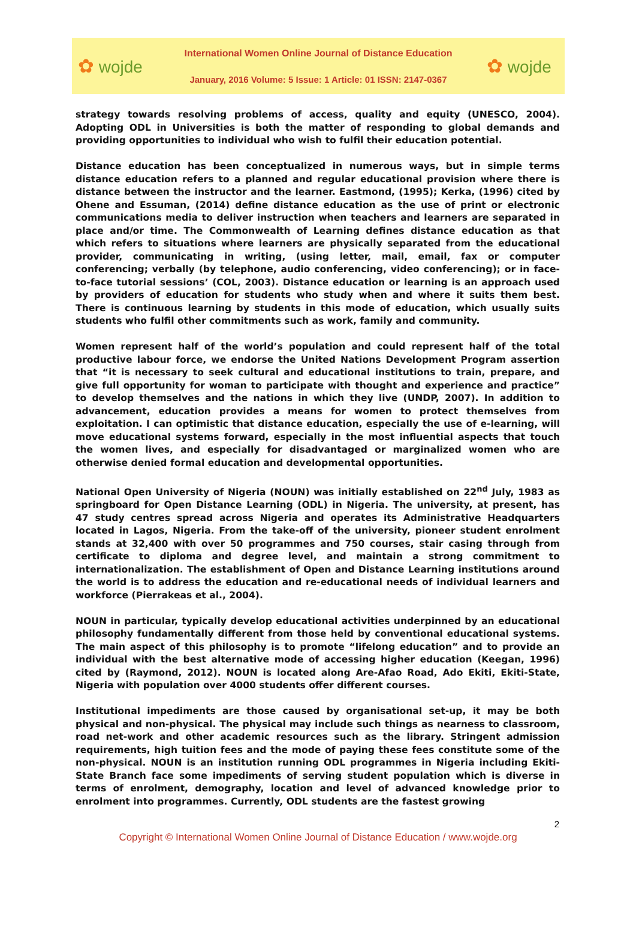✿ wojde
International Women Online Journal of Distance Education
January, 2016 Volume: 5 Issue: 1 Article: 01 ISSN: 2147-0367
✿ wojde
strategy towards resolving problems of access, quality and equity (UNESCO, 2004). Adopting ODL in Universities is both the matter of responding to global demands and providing opportunities to individual who wish to fulfil their education potential.
Distance education has been conceptualized in numerous ways, but in simple terms distance education refers to a planned and regular educational provision where there is distance between the instructor and the learner. Eastmond, (1995); Kerka, (1996) cited by Ohene and Essuman, (2014) define distance education as the use of print or electronic communications media to deliver instruction when teachers and learners are separated in place and/or time. The Commonwealth of Learning defines distance education as that which refers to situations where learners are physically separated from the educational provider, communicating in writing, (using letter, mail, email, fax or computer conferencing; verbally (by telephone, audio conferencing, video conferencing); or in face-to-face tutorial sessions’ (COL, 2003). Distance education or learning is an approach used by providers of education for students who study when and where it suits them best. There is continuous learning by students in this mode of education, which usually suits students who fulfil other commitments such as work, family and community.
Women represent half of the world’s population and could represent half of the total productive labour force, we endorse the United Nations Development Program assertion that “it is necessary to seek cultural and educational institutions to train, prepare, and give full opportunity for woman to participate with thought and experience and practice” to develop themselves and the nations in which they live (UNDP, 2007). In addition to advancement, education provides a means for women to protect themselves from exploitation. I can optimistic that distance education, especially the use of e-learning, will move educational systems forward, especially in the most influential aspects that touch the women lives, and especially for disadvantaged or marginalized women who are otherwise denied formal education and developmental opportunities.
National Open University of Nigeria (NOUN) was initially established on 22<sup>nd</sup> July, 1983 as springboard for Open Distance Learning (ODL) in Nigeria. The university, at present, has 47 study centres spread across Nigeria and operates its Administrative Headquarters located in Lagos, Nigeria. From the take-off of the university, pioneer student enrolment stands at 32,400 with over 50 programmes and 750 courses, stair casing through from certificate to diploma and degree level, and maintain a strong commitment to internationalization. The establishment of Open and Distance Learning institutions around the world is to address the education and re-educational needs of individual learners and workforce (Pierrakeas et al., 2004).
NOUN in particular, typically develop educational activities underpinned by an educational philosophy fundamentally different from those held by conventional educational systems. The main aspect of this philosophy is to promote “lifelong education” and to provide an individual with the best alternative mode of accessing higher education (Keegan, 1996) cited by (Raymond, 2012). NOUN is located along Are-Afao Road, Ado Ekiti, Ekiti-State, Nigeria with population over 4000 students offer different courses.
Institutional impediments are those caused by organisational set-up, it may be both physical and non-physical. The physical may include such things as nearness to classroom, road net-work and other academic resources such as the library. Stringent admission requirements, high tuition fees and the mode of paying these fees constitute some of the non-physical. NOUN is an institution running ODL programmes in Nigeria including Ekiti-State Branch face some impediments of serving student population which is diverse in terms of enrolment, demography, location and level of advanced knowledge prior to enrolment into programmes. Currently, ODL students are the fastest growing
2
Copyright © International Women Online Journal of Distance Education / www.wojde.org